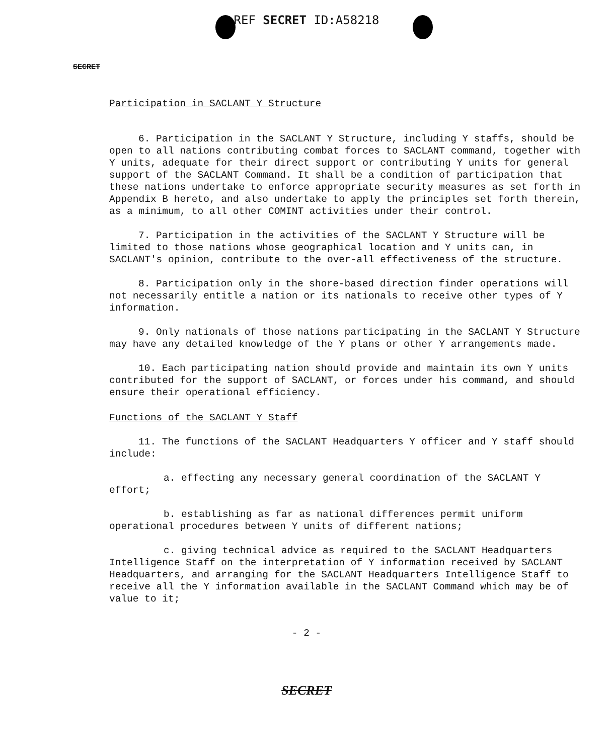REF SECRET ID:A58218
SECRET
Participation in SACLANT Y Structure
6. Participation in the SACLANT Y Structure, including Y staffs, should be open to all nations contributing combat forces to SACLANT command, together with Y units, adequate for their direct support or contributing Y units for general support of the SACLANT Command. It shall be a condition of participation that these nations undertake to enforce appropriate security measures as set forth in Appendix B hereto, and also undertake to apply the principles set forth therein, as a minimum, to all other COMINT activities under their control.
7. Participation in the activities of the SACLANT Y Structure will be limited to those nations whose geographical location and Y units can, in SACLANT's opinion, contribute to the over-all effectiveness of the structure.
8. Participation only in the shore-based direction finder operations will not necessarily entitle a nation or its nationals to receive other types of Y information.
9. Only nationals of those nations participating in the SACLANT Y Structure may have any detailed knowledge of the Y plans or other Y arrangements made.
10. Each participating nation should provide and maintain its own Y units contributed for the support of SACLANT, or forces under his command, and should ensure their operational efficiency.
Functions of the SACLANT Y Staff
11. The functions of the SACLANT Headquarters Y officer and Y staff should include:
a. effecting any necessary general coordination of the SACLANT Y effort;
b. establishing as far as national differences permit uniform operational procedures between Y units of different nations;
c. giving technical advice as required to the SACLANT Headquarters Intelligence Staff on the interpretation of Y information received by SACLANT Headquarters, and arranging for the SACLANT Headquarters Intelligence Staff to receive all the Y information available in the SACLANT Command which may be of value to it;
- 2 -
SECRET